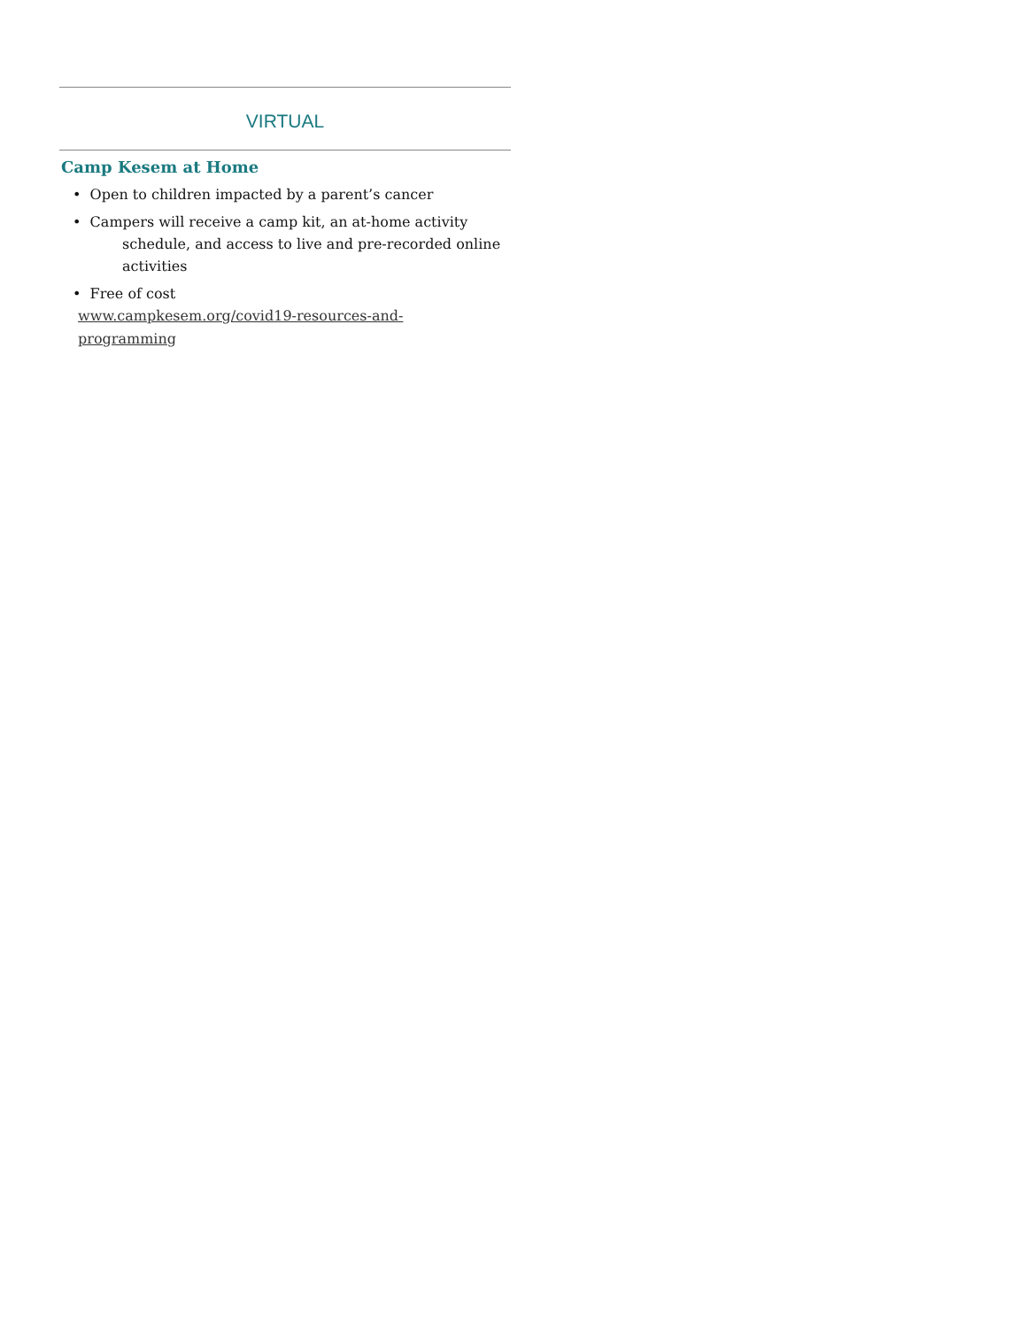VIRTUAL
Camp Kesem at Home
• Open to children impacted by a parent’s cancer
• Campers will receive a camp kit, an at-home activity
schedule, and access to live and pre-recorded online activities
• Free of cost
www.campkesem.org/covid19-resources-and-
programming